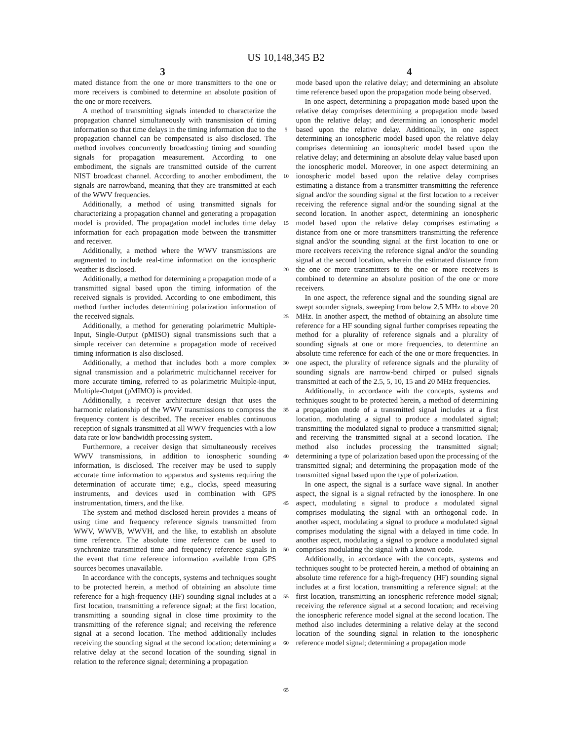US 10,148,345 B2
3 4
mated distance from the one or more transmitters to the one or more receivers is combined to determine an absolute position of the one or more receivers.
A method of transmitting signals intended to characterize the propagation channel simultaneously with transmission of timing information so that time delays in the timing information due to the propagation channel can be compensated is also disclosed. The method involves concurrently broadcasting timing and sounding signals for propagation measurement. According to one embodiment, the signals are transmitted outside of the current NIST broadcast channel. According to another embodiment, the signals are narrowband, meaning that they are transmitted at each of the WWV frequencies.
Additionally, a method of using transmitted signals for characterizing a propagation channel and generating a propagation model is provided. The propagation model includes time delay information for each propagation mode between the transmitter and receiver.
Additionally, a method where the WWV transmissions are augmented to include real-time information on the ionospheric weather is disclosed.
Additionally, a method for determining a propagation mode of a transmitted signal based upon the timing information of the received signals is provided. According to one embodiment, this method further includes determining polarization information of the received signals.
Additionally, a method for generating polarimetric Multiple-Input, Single-Output (pMISO) signal transmissions such that a simple receiver can determine a propagation mode of received timing information is also disclosed.
Additionally, a method that includes both a more complex signal transmission and a polarimetric multichannel receiver for more accurate timing, referred to as polarimetric Multiple-input, Multiple-Output (pMIMO) is provided.
Additionally, a receiver architecture design that uses the harmonic relationship of the WWV transmissions to compress the frequency content is described. The receiver enables continuous reception of signals transmitted at all WWV frequencies with a low data rate or low bandwidth processing system.
Furthermore, a receiver design that simultaneously receives WWV transmissions, in addition to ionospheric sounding information, is disclosed. The receiver may be used to supply accurate time information to apparatus and systems requiring the determination of accurate time; e.g., clocks, speed measuring instruments, and devices used in combination with GPS instrumentation, timers, and the like.
The system and method disclosed herein provides a means of using time and frequency reference signals transmitted from WWV, WWVB, WWVH, and the like, to establish an absolute time reference. The absolute time reference can be used to synchronize transmitted time and frequency reference signals in the event that time reference information available from GPS sources becomes unavailable.
In accordance with the concepts, systems and techniques sought to be protected herein, a method of obtaining an absolute time reference for a high-frequency (HF) sounding signal includes at a first location, transmitting a reference signal; at the first location, transmitting a sounding signal in close time proximity to the transmitting of the reference signal; and receiving the reference signal at a second location. The method additionally includes receiving the sounding signal at the second location; determining a relative delay at the second location of the sounding signal in relation to the reference signal; determining a propagation
5
10
15
20
25
30
35
40
45
50
55
60
65
mode based upon the relative delay; and determining an absolute time reference based upon the propagation mode being observed.
In one aspect, determining a propagation mode based upon the relative delay comprises determining a propagation mode based upon the relative delay; and determining an ionospheric model based upon the relative delay. Additionally, in one aspect determining an ionospheric model based upon the relative delay comprises determining an ionospheric model based upon the relative delay; and determining an absolute delay value based upon the ionospheric model. Moreover, in one aspect determining an ionospheric model based upon the relative delay comprises estimating a distance from a transmitter transmitting the reference signal and/or the sounding signal at the first location to a receiver receiving the reference signal and/or the sounding signal at the second location. In another aspect, determining an ionospheric model based upon the relative delay comprises estimating a distance from one or more transmitters transmitting the reference signal and/or the sounding signal at the first location to one or more receivers receiving the reference signal and/or the sounding signal at the second location, wherein the estimated distance from the one or more transmitters to the one or more receivers is combined to determine an absolute position of the one or more receivers.
In one aspect, the reference signal and the sounding signal are swept sounder signals, sweeping from below 2.5 MHz to above 20 MHz. In another aspect, the method of obtaining an absolute time reference for a HF sounding signal further comprises repeating the method for a plurality of reference signals and a plurality of sounding signals at one or more frequencies, to determine an absolute time reference for each of the one or more frequencies. In one aspect, the plurality of reference signals and the plurality of sounding signals are narrow-bend chirped or pulsed signals transmitted at each of the 2.5, 5, 10, 15 and 20 MHz frequencies.
Additionally, in accordance with the concepts, systems and techniques sought to be protected herein, a method of determining a propagation mode of a transmitted signal includes at a first location, modulating a signal to produce a modulated signal; transmitting the modulated signal to produce a transmitted signal; and receiving the transmitted signal at a second location. The method also includes processing the transmitted signal; determining a type of polarization based upon the processing of the transmitted signal; and determining the propagation mode of the transmitted signal based upon the type of polarization.
In one aspect, the signal is a surface wave signal. In another aspect, the signal is a signal refracted by the ionosphere. In one aspect, modulating a signal to produce a modulated signal comprises modulating the signal with an orthogonal code. In another aspect, modulating a signal to produce a modulated signal comprises modulating the signal with a delayed in time code. In another aspect, modulating a signal to produce a modulated signal comprises modulating the signal with a known code.
Additionally, in accordance with the concepts, systems and techniques sought to be protected herein, a method of obtaining an absolute time reference for a high-frequency (HF) sounding signal includes at a first location, transmitting a reference signal; at the first location, transmitting an ionospheric reference model signal; receiving the reference signal at a second location; and receiving the ionospheric reference model signal at the second location. The method also includes determining a relative delay at the second location of the sounding signal in relation to the ionospheric reference model signal; determining a propagation mode